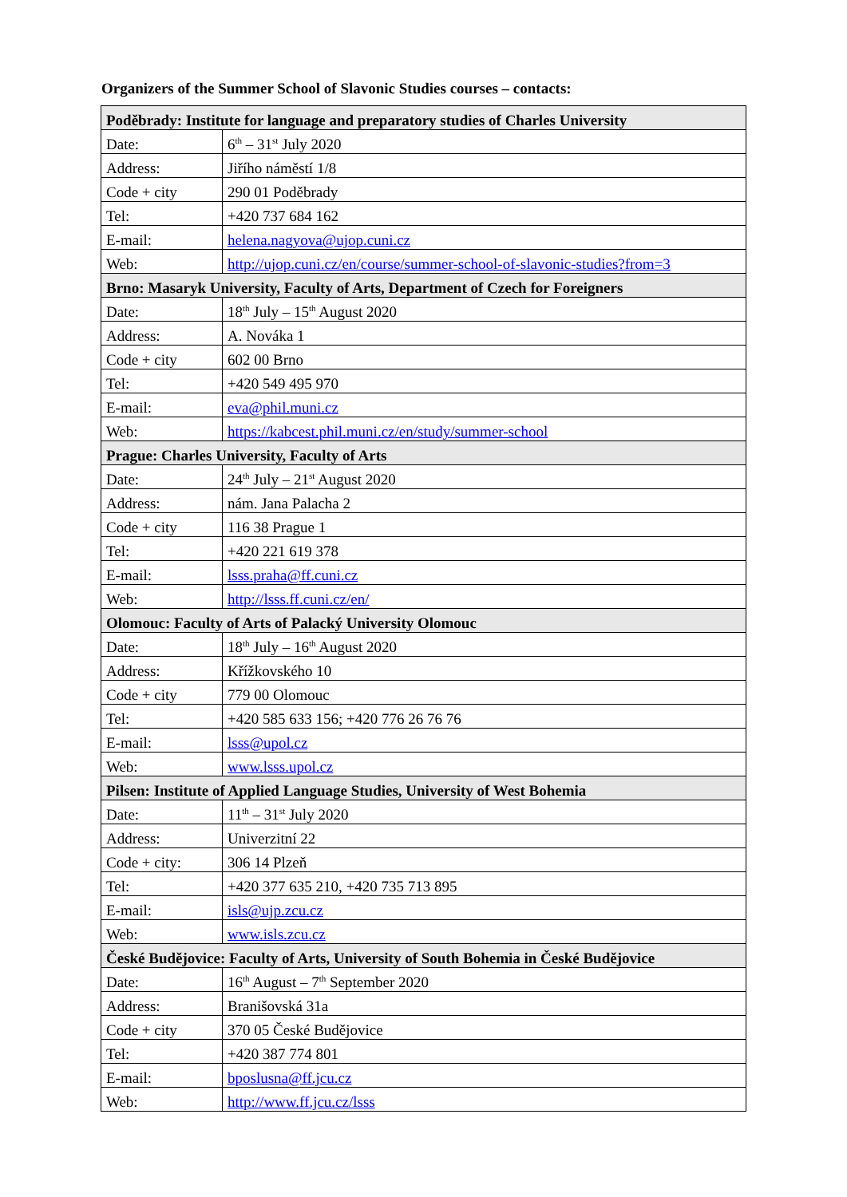Organizers of the Summer School of Slavonic Studies courses – contacts:
| Poděbrady: Institute for language and preparatory studies of Charles University | |
| --- | --- |
| Date: | 6<sup>th</sup> – 31<sup>st</sup> July 2020 |
| Address: | Jiřího náměstí 1/8 |
| Code + city | 290 01 Poděbrady |
| Tel: | +420 737 684 162 |
| E-mail: | helena.nagyova@ujop.cuni.cz |
| Web: | http://ujop.cuni.cz/en/course/summer-school-of-slavonic-studies?from=3 |
| Brno: Masaryk University, Faculty of Arts, Department of Czech for Foreigners | |
| Date: | 18<sup>th</sup> July – 15<sup>th</sup> August 2020 |
| Address: | A. Nováka 1 |
| Code + city | 602 00 Brno |
| Tel: | +420 549 495 970 |
| E-mail: | eva@phil.muni.cz |
| Web: | https://kabcest.phil.muni.cz/en/study/summer-school |
| Prague: Charles University, Faculty of Arts | |
| Date: | 24<sup>th</sup> July – 21<sup>st</sup> August 2020 |
| Address: | nám. Jana Palacha 2 |
| Code + city | 116 38 Prague 1 |
| Tel: | +420 221 619 378 |
| E-mail: | lsss.praha@ff.cuni.cz |
| Web: | http://lsss.ff.cuni.cz/en/ |
| Olomouc: Faculty of Arts of Palacký University Olomouc | |
| Date: | 18<sup>th</sup> July – 16<sup>th</sup> August 2020 |
| Address: | Křížkovského 10 |
| Code + city | 779 00 Olomouc |
| Tel: | +420 585 633 156; +420 776 26 76 76 |
| E-mail: | lsss@upol.cz |
| Web: | www.lsss.upol.cz |
| Pilsen: Institute of Applied Language Studies, University of West Bohemia | |
| Date: | 11<sup>th</sup> – 31<sup>st</sup> July 2020 |
| Address: | Univerzitní 22 |
| Code + city: | 306 14 Plzeň |
| Tel: | +420 377 635 210, +420 735 713 895 |
| E-mail: | isls@ujp.zcu.cz |
| Web: | www.isls.zcu.cz |
| České Budějovice: Faculty of Arts, University of South Bohemia in České Budějovice | |
| Date: | 16<sup>th</sup> August – 7<sup>th</sup> September 2020 |
| Address: | Branišovská 31a |
| Code + city | 370 05 České Budějovice |
| Tel: | +420 387 774 801 |
| E-mail: | bposlusna@ff.jcu.cz |
| Web: | http://www.ff.jcu.cz/lsss |